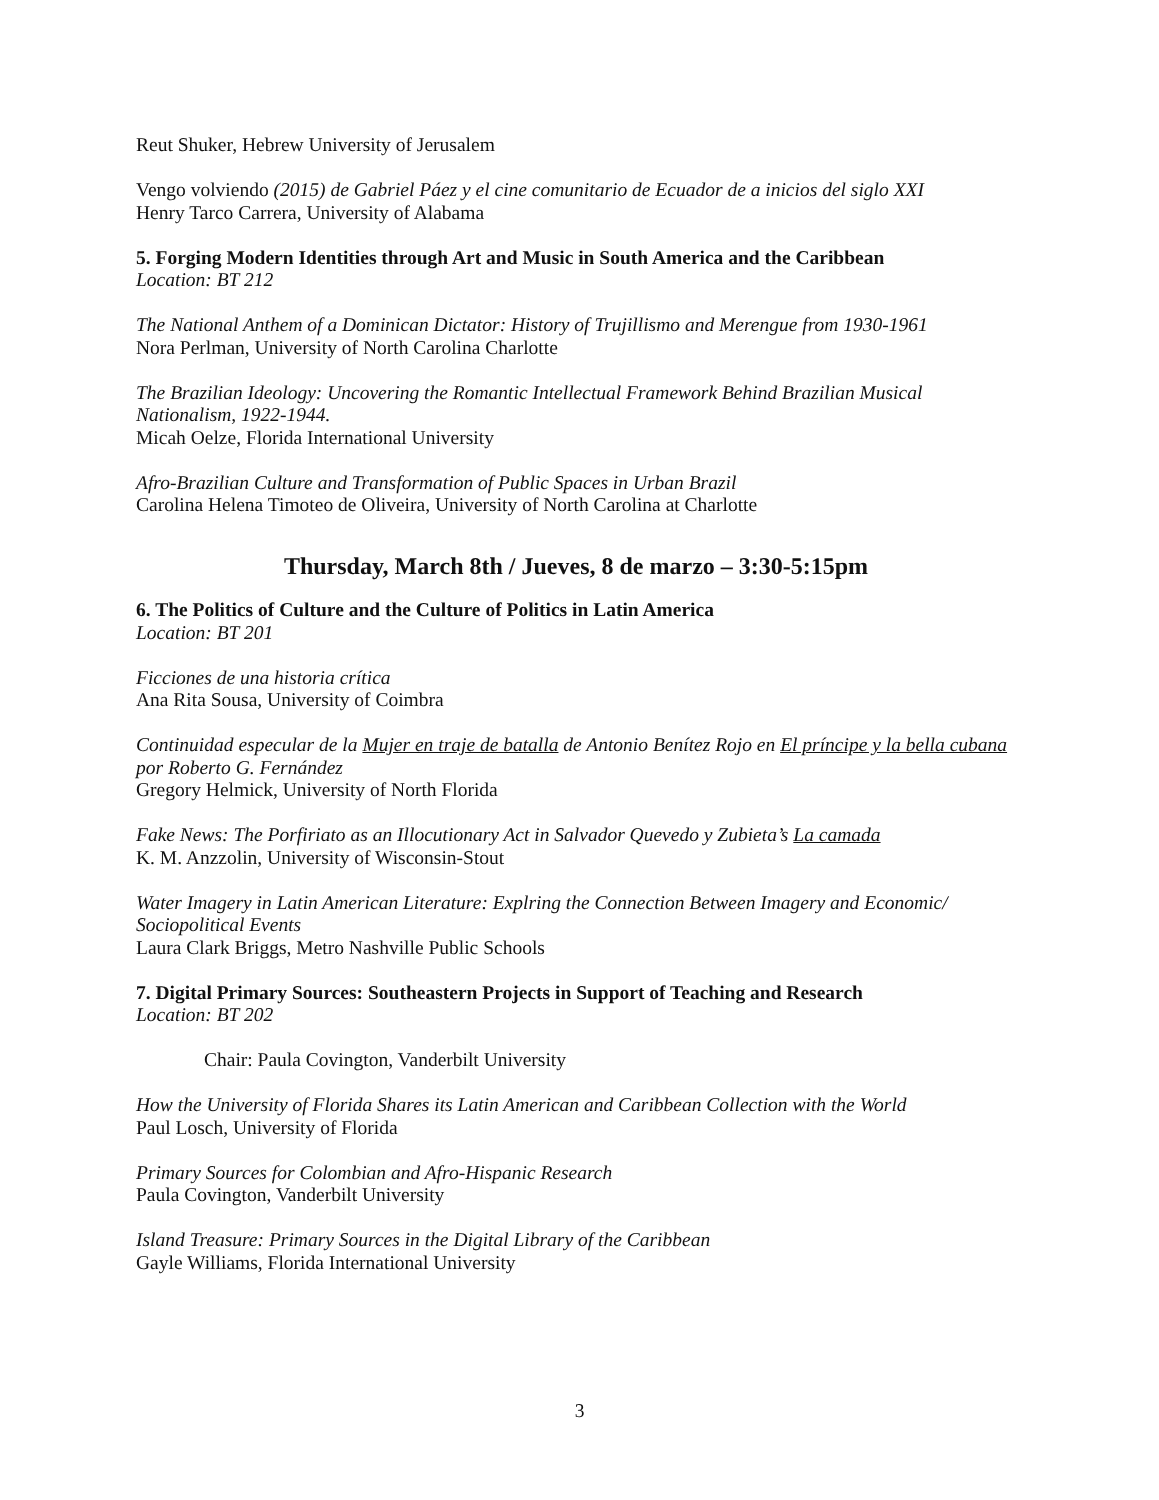Reut Shuker, Hebrew University of Jerusalem
Vengo volviendo (2015) de Gabriel Páez y el cine comunitario de Ecuador de a inicios del siglo XXI
Henry Tarco Carrera, University of Alabama
5. Forging Modern Identities through Art and Music in South America and the Caribbean
Location: BT 212
The National Anthem of a Dominican Dictator: History of Trujillismo and Merengue from 1930-1961
Nora Perlman, University of North Carolina Charlotte
The Brazilian Ideology: Uncovering the Romantic Intellectual Framework Behind Brazilian Musical Nationalism, 1922-1944.
Micah Oelze, Florida International University
Afro-Brazilian Culture and Transformation of Public Spaces in Urban Brazil
Carolina Helena Timoteo de Oliveira, University of North Carolina at Charlotte
Thursday, March 8th / Jueves, 8 de marzo – 3:30-5:15pm
6. The Politics of Culture and the Culture of Politics in Latin America
Location: BT 201
Ficciones de una historia crítica
Ana Rita Sousa, University of Coimbra
Continuidad especular de la Mujer en traje de batalla de Antonio Benítez Rojo en El príncipe y la bella cubana por Roberto G. Fernández
Gregory Helmick, University of North Florida
Fake News: The Porfiriato as an Illocutionary Act in Salvador Quevedo y Zubieta’s La camada
K. M. Anzzolin, University of Wisconsin-Stout
Water Imagery in Latin American Literature: Explring the Connection Between Imagery and Economic/ Sociopolitical Events
Laura Clark Briggs, Metro Nashville Public Schools
7. Digital Primary Sources: Southeastern Projects in Support of Teaching and Research
Location: BT 202
Chair: Paula Covington, Vanderbilt University
How the University of Florida Shares its Latin American and Caribbean Collection with the World
Paul Losch, University of Florida
Primary Sources for Colombian and Afro-Hispanic Research
Paula Covington, Vanderbilt University
Island Treasure: Primary Sources in the Digital Library of the Caribbean
Gayle Williams, Florida International University
3